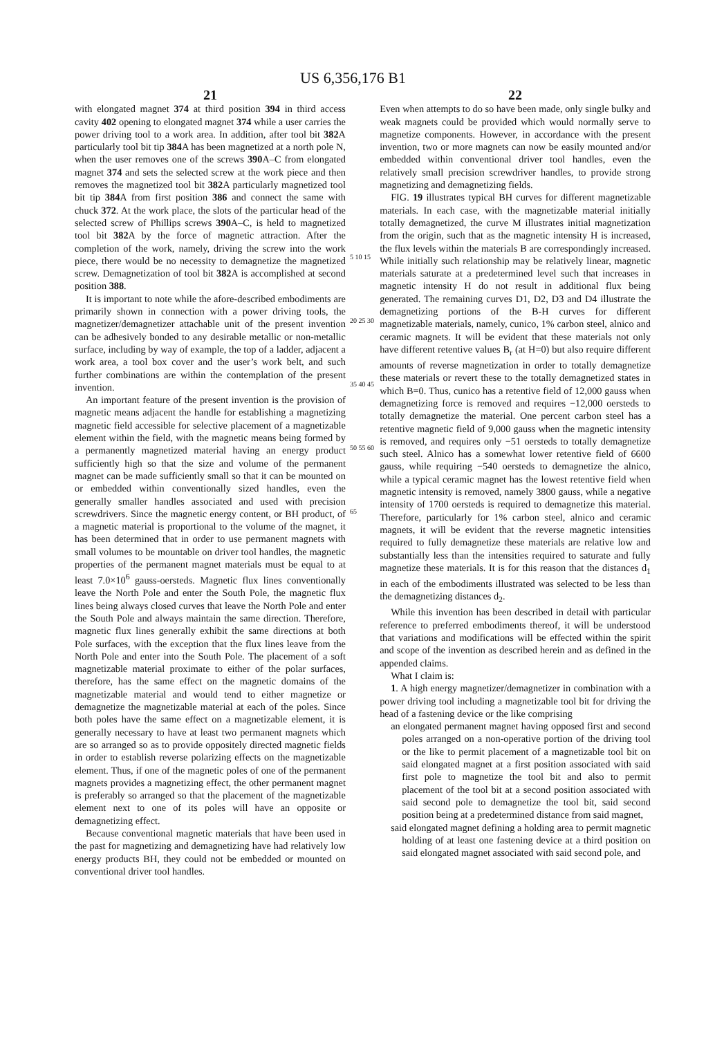US 6,356,176 B1
21
with elongated magnet 374 at third position 394 in third access cavity 402 opening to elongated magnet 374 while a user carries the power driving tool to a work area. In addition, after tool bit 382 A particularly tool bit tip 384 A has been magnetized at a north pole N, when the user removes one of the screws 390 A–C from elongated magnet 374 and sets the selected screw at the work piece and then removes the magnetized tool bit 382 A particularly magnetized tool bit tip 384 A from first position 386 and connect the same with chuck 372. At the work place, the slots of the particular head of the selected screw of Phillips screws 390 A–C, is held to magnetized tool bit 382 A by the force of magnetic attraction. After the completion of the work, namely, driving the screw into the work piece, there would be no necessity to demagnetize the magnetized screw. Demagnetization of tool bit 382 A is accomplished at second position 388.
It is important to note while the afore-described embodiments are primarily shown in connection with a power driving tools, the magnetizer/demagnetizer attachable unit of the present invention can be adhesively bonded to any desirable metallic or non-metallic surface, including by way of example, the top of a ladder, adjacent a work area, a tool box cover and the user’s work belt, and such further combinations are within the contemplation of the present invention.
An important feature of the present invention is the provision of magnetic means adjacent the handle for establishing a magnetizing magnetic field accessible for selective placement of a magnetizable element within the field, with the magnetic means being formed by a permanently magnetized material having an energy product sufficiently high so that the size and volume of the permanent magnet can be made sufficiently small so that it can be mounted on or embedded within conventionally sized handles, even the generally smaller handles associated and used with precision screwdrivers. Since the magnetic energy content, or BH product, of a magnetic material is proportional to the volume of the magnet, it has been determined that in order to use permanent magnets with small volumes to be mountable on driver tool handles, the magnetic properties of the permanent magnet materials must be equal to at least 7.0×10<sup>6</sup> gauss-oersteds. Magnetic flux lines conventionally leave the North Pole and enter the South Pole, the magnetic flux lines being always closed curves that leave the North Pole and enter the South Pole and always maintain the same direction. Therefore, magnetic flux lines generally exhibit the same directions at both Pole surfaces, with the exception that the flux lines leave from the North Pole and enter into the South Pole. The placement of a soft magnetizable material proximate to either of the polar surfaces, therefore, has the same effect on the magnetic domains of the magnetizable material and would tend to either magnetize or demagnetize the magnetizable material at each of the poles. Since both poles have the same effect on a magnetizable element, it is generally necessary to have at least two permanent magnets which are so arranged so as to provide oppositely directed magnetic fields in order to establish reverse polarizing effects on the magnetizable element. Thus, if one of the magnetic poles of one of the permanent magnets provides a magnetizing effect, the other permanent magnet is preferably so arranged so that the placement of the magnetizable element next to one of its poles will have an opposite or demagnetizing effect.
Because conventional magnetic materials that have been used in the past for magnetizing and demagnetizing have had relatively low energy products BH, they could not be embedded or mounted on conventional driver tool handles.
5 10 15 20 25 30 35 40 45 50 55 60 65
22
Even when attempts to do so have been made, only single bulky and weak magnets could be provided which would normally serve to magnetize components. However, in accordance with the present invention, two or more magnets can now be easily mounted and/or embedded within conventional driver tool handles, even the relatively small precision screwdriver handles, to provide strong magnetizing and demagnetizing fields.
FIG. 19 illustrates typical BH curves for different magnetizable materials. In each case, with the magnetizable material initially totally demagnetized, the curve M illustrates initial magnetization from the origin, such that as the magnetic intensity H is increased, the flux levels within the materials B are correspondingly increased. While initially such relationship may be relatively linear, magnetic materials saturate at a predetermined level such that increases in magnetic intensity H do not result in additional flux being generated. The remaining curves D1, D2, D3 and D4 illustrate the demagnetizing portions of the B-H curves for different magnetizable materials, namely, cunico, 1% carbon steel, alnico and ceramic magnets. It will be evident that these materials not only have different retentive values B<sub>r</sub> (at H=0) but also require different amounts of reverse magnetization in order to totally demagnetize these materials or revert these to the totally demagnetized states in which B=0. Thus, cunico has a retentive field of 12,000 gauss when demagnetizing force is removed and requires −12,000 oersteds to totally demagnetize the material. One percent carbon steel has a retentive magnetic field of 9,000 gauss when the magnetic intensity is removed, and requires only −51 oersteds to totally demagnetize such steel. Alnico has a somewhat lower retentive field of 6600 gauss, while requiring −540 oersteds to demagnetize the alnico, while a typical ceramic magnet has the lowest retentive field when magnetic intensity is removed, namely 3800 gauss, while a negative intensity of 1700 oersteds is required to demagnetize this material. Therefore, particularly for 1% carbon steel, alnico and ceramic magnets, it will be evident that the reverse magnetic intensities required to fully demagnetize these materials are relative low and substantially less than the intensities required to saturate and fully magnetize these materials. It is for this reason that the distances d<sub>1</sub> in each of the embodiments illustrated was selected to be less than the demagnetizing distances d<sub>2</sub>.
While this invention has been described in detail with particular reference to preferred embodiments thereof, it will be understood that variations and modifications will be effected within the spirit and scope of the invention as described herein and as defined in the appended claims.
What I claim is:
1. A high energy magnetizer/demagnetizer in combination with a power driving tool including a magnetizable tool bit for driving the head of a fastening device or the like comprising
an elongated permanent magnet having opposed first and second poles arranged on a non-operative portion of the driving tool or the like to permit placement of a magnetizable tool bit on said elongated magnet at a first position associated with said first pole to magnetize the tool bit and also to permit placement of the tool bit at a second position associated with said second pole to demagnetize the tool bit, said second position being at a predetermined distance from said magnet,
said elongated magnet defining a holding area to permit magnetic holding of at least one fastening device at a third position on said elongated magnet associated with said second pole, and